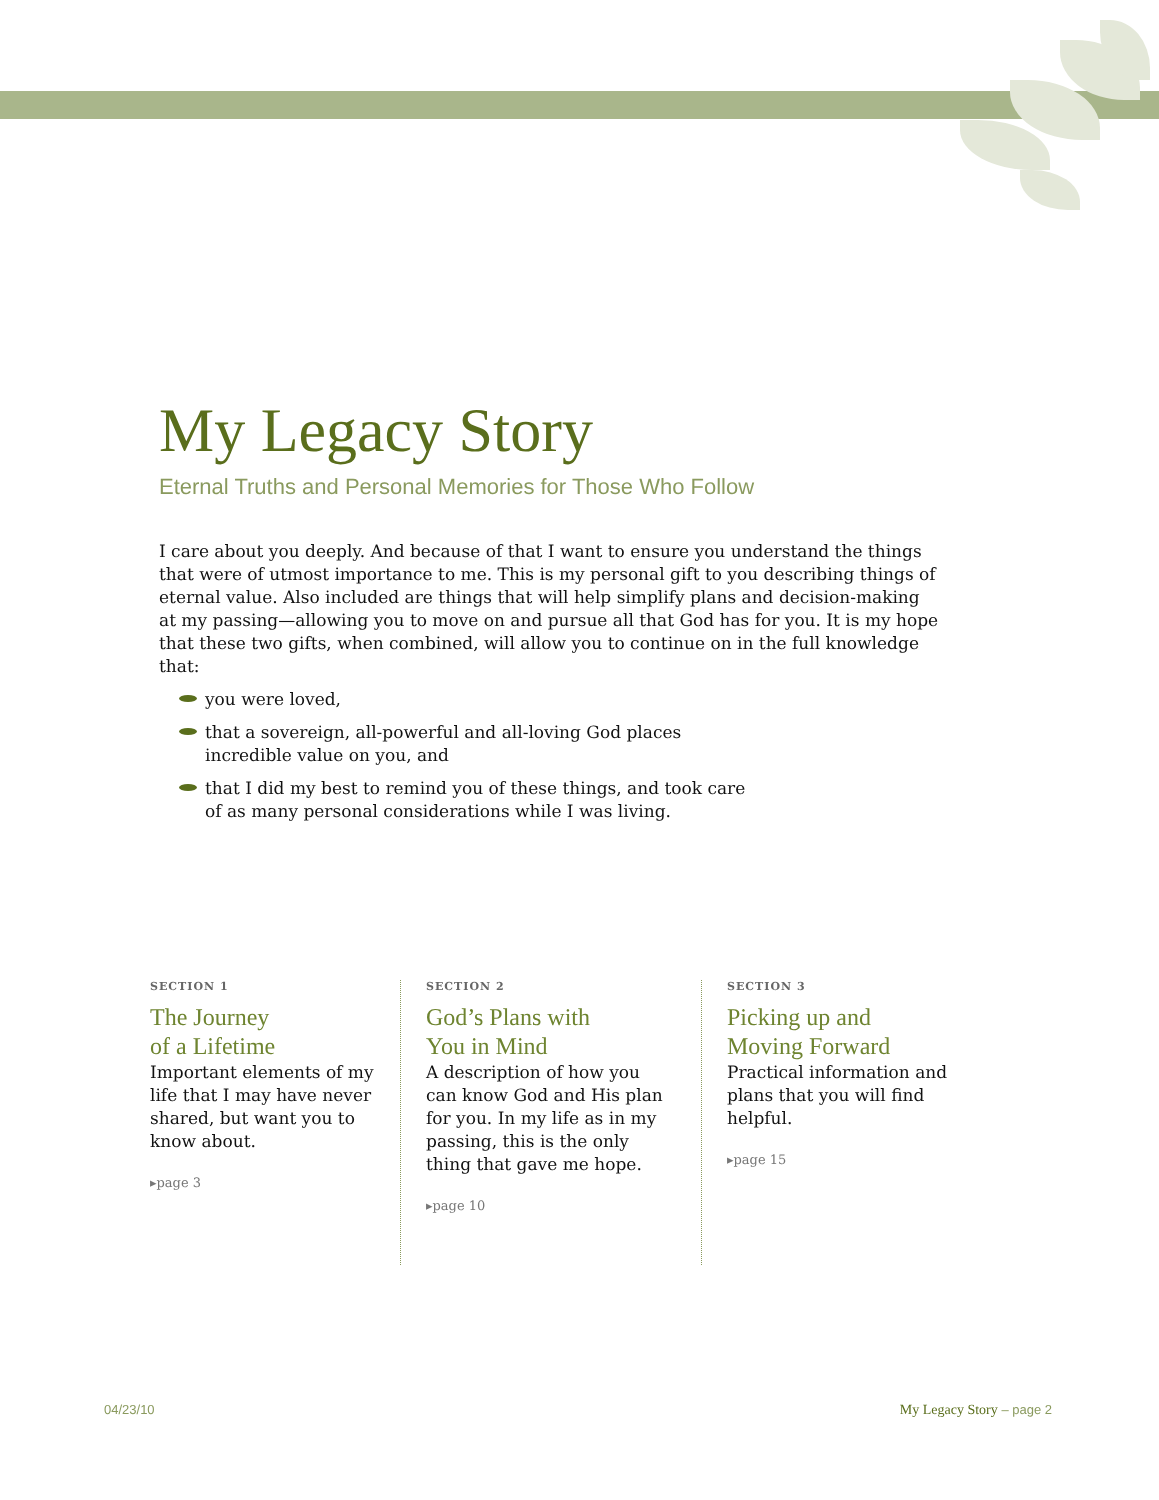My Legacy Story
Eternal Truths and Personal Memories for Those Who Follow
I care about you deeply. And because of that I want to ensure you understand the things that were of utmost importance to me. This is my personal gift to you describing things of eternal value. Also included are things that will help simplify plans and decision-making at my passing—allowing you to move on and pursue all that God has for you. It is my hope that these two gifts, when combined, will allow you to continue on in the full knowledge that:
you were loved,
that a sovereign, all-powerful and all-loving God places
incredible value on you, and
that I did my best to remind you of these things, and took care
of as many personal considerations while I was living.
SECTION 1
The Journey
of a Lifetime
Important elements of my life that I may have never shared, but want you to know about.
▸page 3
SECTION 2
God’s Plans with
You in Mind
A description of how you can know God and His plan for you. In my life as in my passing, this is the only thing that gave me hope.
▸page 10
SECTION 3
Picking up and
Moving Forward
Practical information and plans that you will find helpful.
▸page 15
04/23/10 My Legacy Story – page 2